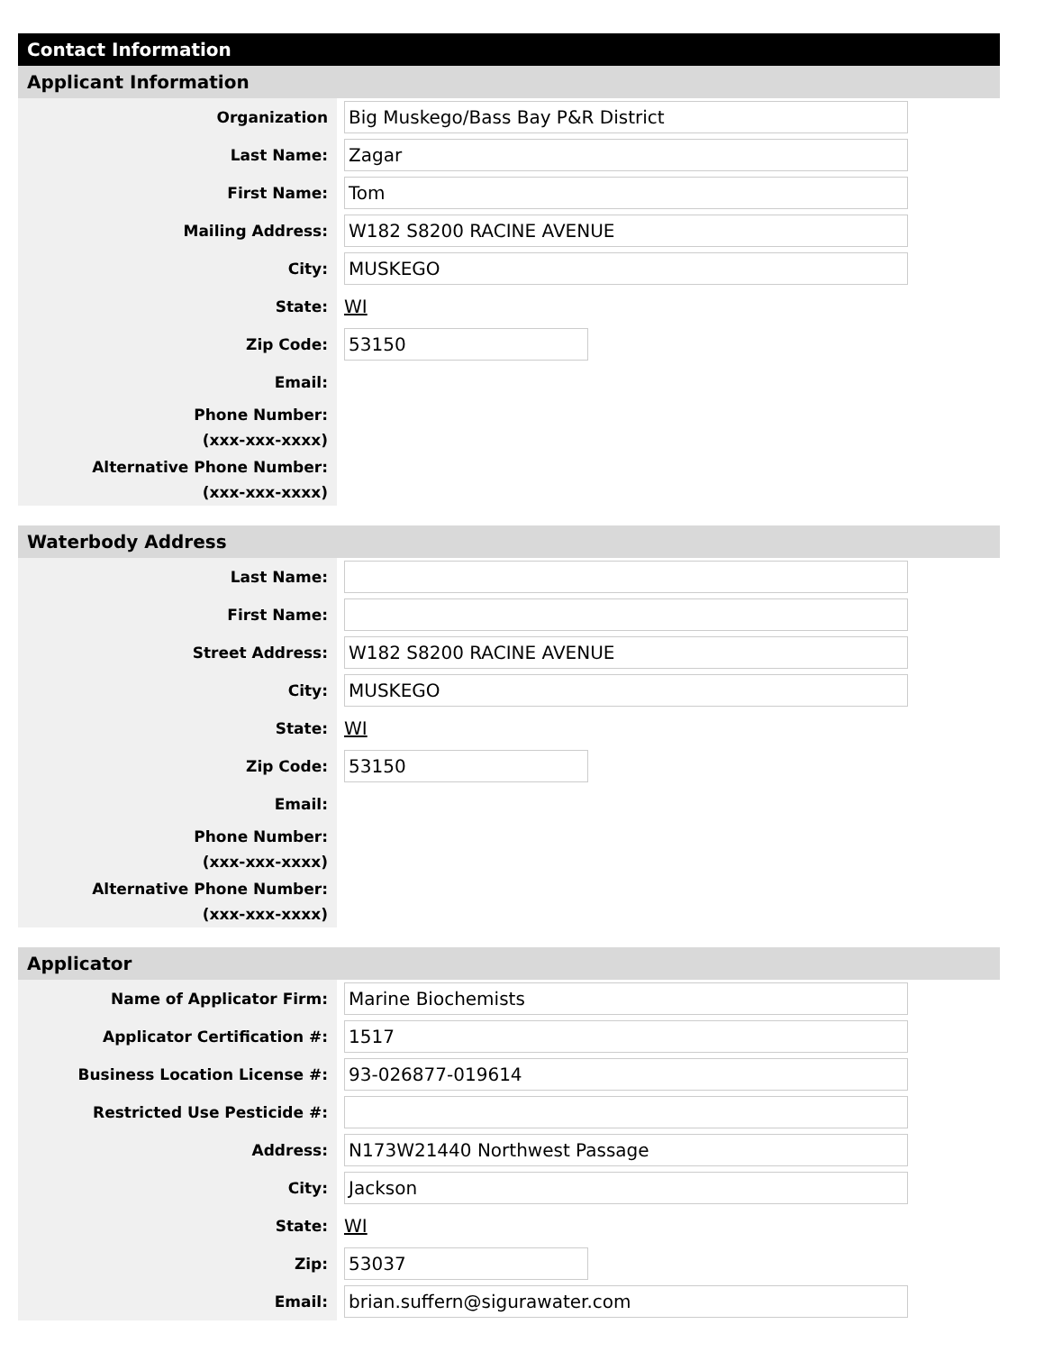Contact Information
Applicant Information
Organization
Big Muskego/Bass Bay P&R District
Last Name:
Zagar
First Name:
Tom
Mailing Address:
W182 S8200 RACINE AVENUE
City:
MUSKEGO
State:
WI
Zip Code:
53150
Email:
Phone Number:
(xxx-xxx-xxxx)
Alternative Phone Number:
(xxx-xxx-xxxx)
Waterbody Address
Last Name:
First Name:
Street Address:
W182 S8200 RACINE AVENUE
City:
MUSKEGO
State:
WI
Zip Code:
53150
Email:
Phone Number:
(xxx-xxx-xxxx)
Alternative Phone Number:
(xxx-xxx-xxxx)
Applicator
Name of Applicator Firm:
Marine Biochemists
Applicator Certification #:
1517
Business Location License #:
93-026877-019614
Restricted Use Pesticide #:
Address:
N173W21440 Northwest Passage
City:
Jackson
State:
WI
Zip:
53037
Email:
brian.suffern@sigurawater.com